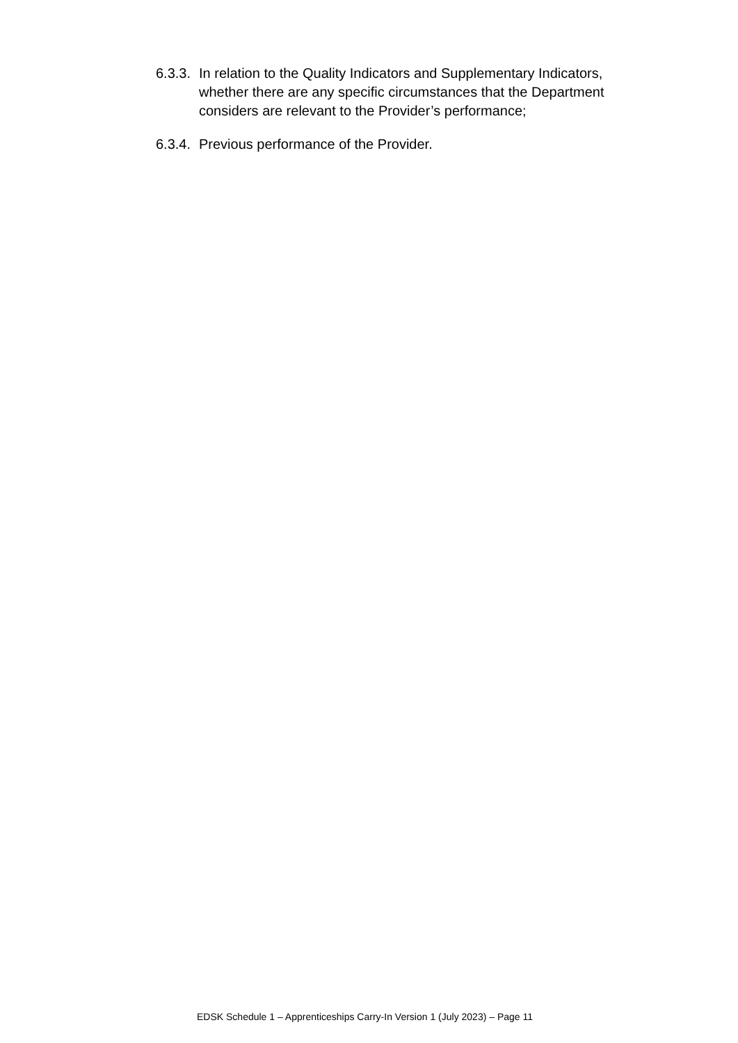6.3.3. In relation to the Quality Indicators and Supplementary Indicators, whether there are any specific circumstances that the Department considers are relevant to the Provider’s performance;
6.3.4. Previous performance of the Provider.
EDSK Schedule 1 – Apprenticeships Carry-In Version 1 (July 2023) – Page 11